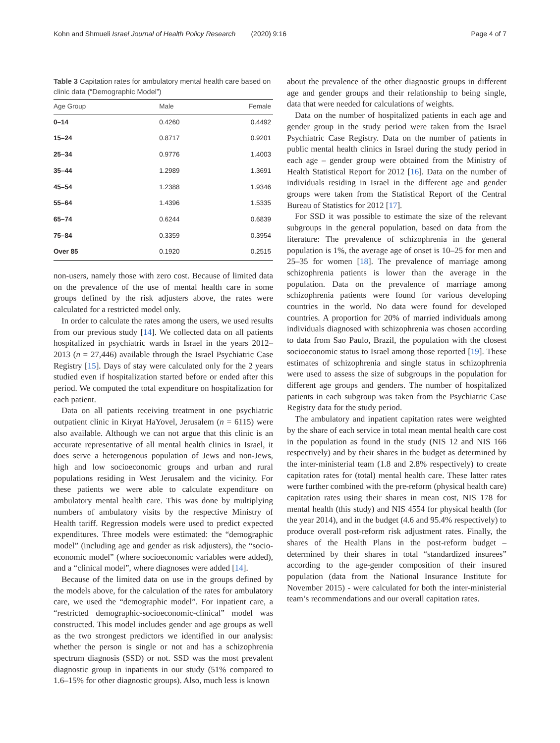Kohn and Shmueli Israel Journal of Health Policy Research (2020) 9:16 Page 4 of 7
Table 3 Capitation rates for ambulatory mental health care based on clinic data (“Demographic Model”)
| Age Group | Male | Female |
| --- | --- | --- |
| 0–14 | 0.4260 | 0.4492 |
| 15–24 | 0.8717 | 0.9201 |
| 25–34 | 0.9776 | 1.4003 |
| 35–44 | 1.2989 | 1.3691 |
| 45–54 | 1.2388 | 1.9346 |
| 55–64 | 1.4396 | 1.5335 |
| 65–74 | 0.6244 | 0.6839 |
| 75–84 | 0.3359 | 0.3954 |
| Over 85 | 0.1920 | 0.2515 |
non-users, namely those with zero cost. Because of limited data on the prevalence of the use of mental health care in some groups defined by the risk adjusters above, the rates were calculated for a restricted model only.
In order to calculate the rates among the users, we used results from our previous study [14]. We collected data on all patients hospitalized in psychiatric wards in Israel in the years 2012–2013 (n = 27,446) available through the Israel Psychiatric Case Registry [15]. Days of stay were calculated only for the 2 years studied even if hospitalization started before or ended after this period. We computed the total expenditure on hospitalization for each patient.
Data on all patients receiving treatment in one psychiatric outpatient clinic in Kiryat HaYovel, Jerusalem (n = 6115) were also available. Although we can not argue that this clinic is an accurate representative of all mental health clinics in Israel, it does serve a heterogenous population of Jews and non-Jews, high and low socioeconomic groups and urban and rural populations residing in West Jerusalem and the vicinity. For these patients we were able to calculate expenditure on ambulatory mental health care. This was done by multiplying numbers of ambulatory visits by the respective Ministry of Health tariff. Regression models were used to predict expected expenditures. Three models were estimated: the “demographic model” (including age and gender as risk adjusters), the “socio-economic model” (where socioeconomic variables were added), and a “clinical model”, where diagnoses were added [14].
Because of the limited data on use in the groups defined by the models above, for the calculation of the rates for ambulatory care, we used the “demographic model”. For inpatient care, a “restricted demographic-socioeconomic-clinical” model was constructed. This model includes gender and age groups as well as the two strongest predictors we identified in our analysis: whether the person is single or not and has a schizophrenia spectrum diagnosis (SSD) or not. SSD was the most prevalent diagnostic group in inpatients in our study (51% compared to 1.6–15% for other diagnostic groups). Also, much less is known
about the prevalence of the other diagnostic groups in different age and gender groups and their relationship to being single, data that were needed for calculations of weights.
Data on the number of hospitalized patients in each age and gender group in the study period were taken from the Israel Psychiatric Case Registry. Data on the number of patients in public mental health clinics in Israel during the study period in each age – gender group were obtained from the Ministry of Health Statistical Report for 2012 [16]. Data on the number of individuals residing in Israel in the different age and gender groups were taken from the Statistical Report of the Central Bureau of Statistics for 2012 [17].
For SSD it was possible to estimate the size of the relevant subgroups in the general population, based on data from the literature: The prevalence of schizophrenia in the general population is 1%, the average age of onset is 10–25 for men and 25–35 for women [18]. The prevalence of marriage among schizophrenia patients is lower than the average in the population. Data on the prevalence of marriage among schizophrenia patients were found for various developing countries in the world. No data were found for developed countries. A proportion for 20% of married individuals among individuals diagnosed with schizophrenia was chosen according to data from Sao Paulo, Brazil, the population with the closest socioeconomic status to Israel among those reported [19]. These estimates of schizophrenia and single status in schizophrenia were used to assess the size of subgroups in the population for different age groups and genders. The number of hospitalized patients in each subgroup was taken from the Psychiatric Case Registry data for the study period.
The ambulatory and inpatient capitation rates were weighted by the share of each service in total mean mental health care cost in the population as found in the study (NIS 12 and NIS 166 respectively) and by their shares in the budget as determined by the inter-ministerial team (1.8 and 2.8% respectively) to create capitation rates for (total) mental health care. These latter rates were further combined with the pre-reform (physical health care) capitation rates using their shares in mean cost, NIS 178 for mental health (this study) and NIS 4554 for physical health (for the year 2014), and in the budget (4.6 and 95.4% respectively) to produce overall post-reform risk adjustment rates. Finally, the shares of the Health Plans in the post-reform budget – determined by their shares in total “standardized insurees” according to the age-gender composition of their insured population (data from the National Insurance Institute for November 2015) - were calculated for both the inter-ministerial team’s recommendations and our overall capitation rates.